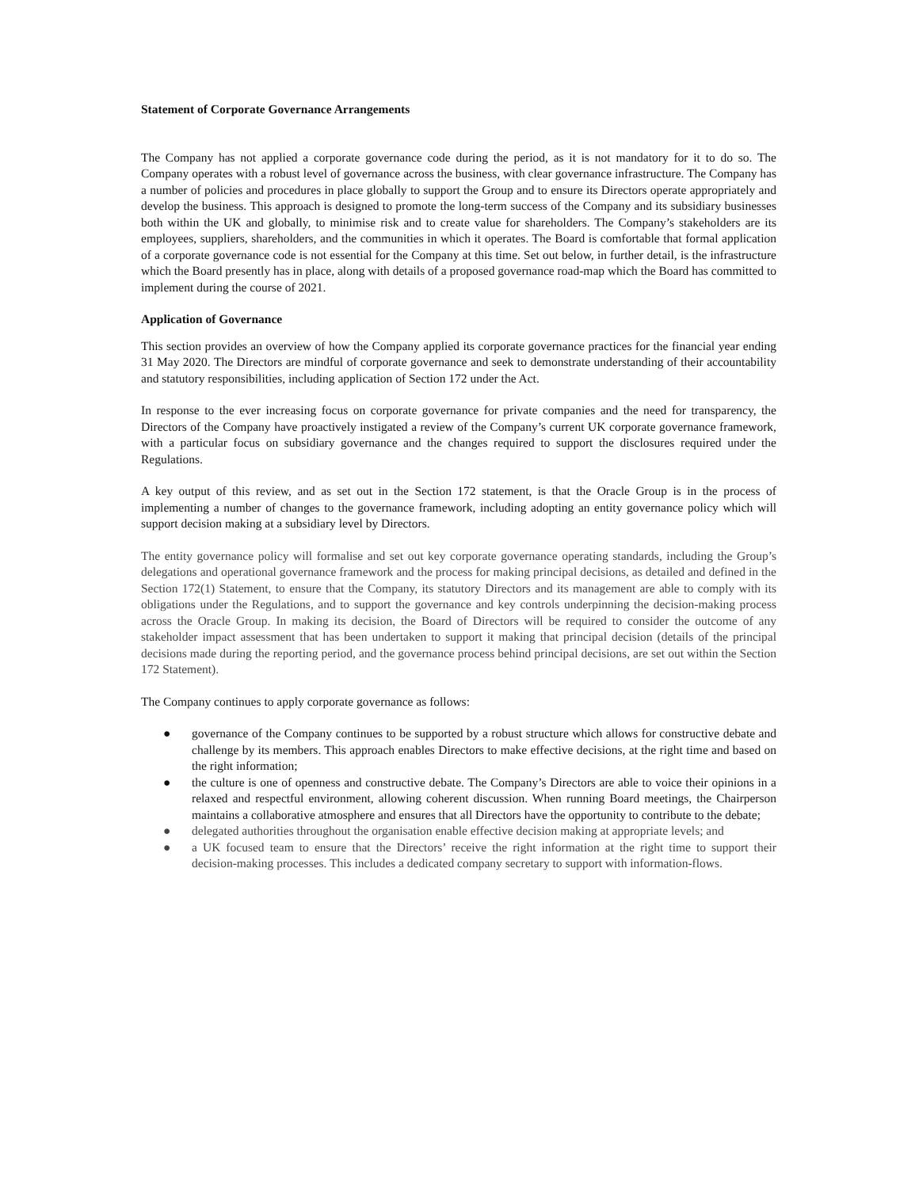Statement of Corporate Governance Arrangements
The Company has not applied a corporate governance code during the period, as it is not mandatory for it to do so. The Company operates with a robust level of governance across the business, with clear governance infrastructure. The Company has a number of policies and procedures in place globally to support the Group and to ensure its Directors operate appropriately and develop the business. This approach is designed to promote the long-term success of the Company and its subsidiary businesses both within the UK and globally, to minimise risk and to create value for shareholders. The Company’s stakeholders are its employees, suppliers, shareholders, and the communities in which it operates. The Board is comfortable that formal application of a corporate governance code is not essential for the Company at this time. Set out below, in further detail, is the infrastructure which the Board presently has in place, along with details of a proposed governance road-map which the Board has committed to implement during the course of 2021.
Application of Governance
This section provides an overview of how the Company applied its corporate governance practices for the financial year ending 31 May 2020. The Directors are mindful of corporate governance and seek to demonstrate understanding of their accountability and statutory responsibilities, including application of Section 172 under the Act.
In response to the ever increasing focus on corporate governance for private companies and the need for transparency, the Directors of the Company have proactively instigated a review of the Company’s current UK corporate governance framework, with a particular focus on subsidiary governance and the changes required to support the disclosures required under the Regulations.
A key output of this review, and as set out in the Section 172 statement, is that the Oracle Group is in the process of implementing a number of changes to the governance framework, including adopting an entity governance policy which will support decision making at a subsidiary level by Directors.
The entity governance policy will formalise and set out key corporate governance operating standards, including the Group’s delegations and operational governance framework and the process for making principal decisions, as detailed and defined in the Section 172(1) Statement, to ensure that the Company, its statutory Directors and its management are able to comply with its obligations under the Regulations, and to support the governance and key controls underpinning the decision-making process across the Oracle Group. In making its decision, the Board of Directors will be required to consider the outcome of any stakeholder impact assessment that has been undertaken to support it making that principal decision (details of the principal decisions made during the reporting period, and the governance process behind principal decisions, are set out within the Section 172 Statement).
The Company continues to apply corporate governance as follows:
● governance of the Company continues to be supported by a robust structure which allows for constructive debate and challenge by its members. This approach enables Directors to make effective decisions, at the right time and based on the right information;
● the culture is one of openness and constructive debate. The Company’s Directors are able to voice their opinions in a relaxed and respectful environment, allowing coherent discussion. When running Board meetings, the Chairperson maintains a collaborative atmosphere and ensures that all Directors have the opportunity to contribute to the debate;
● delegated authorities throughout the organisation enable effective decision making at appropriate levels; and
● a UK focused team to ensure that the Directors’ receive the right information at the right time to support their decision-making processes. This includes a dedicated company secretary to support with information-flows.